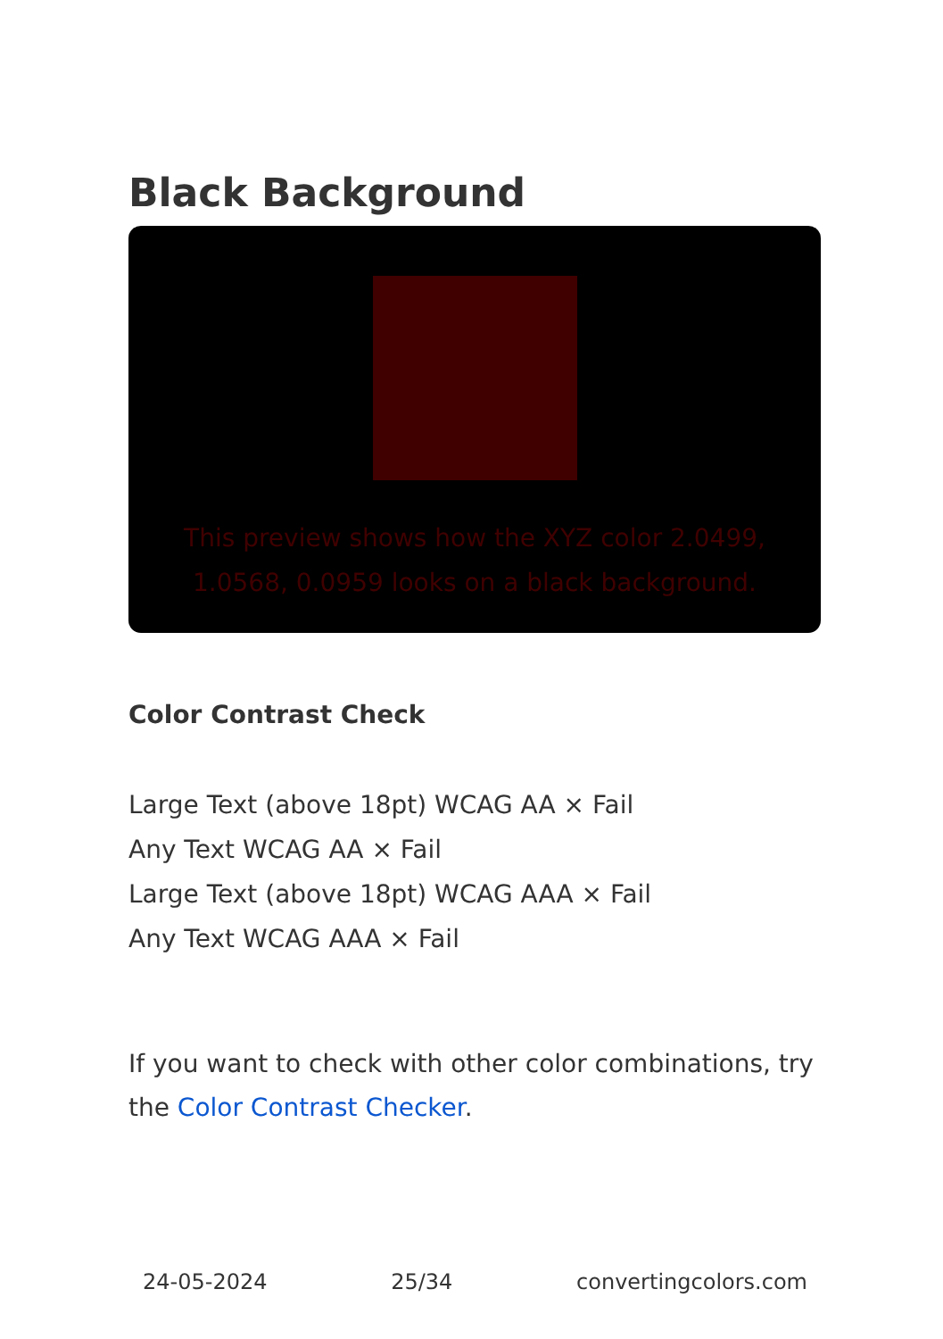Black Background
This preview shows how the XYZ color 2.0499, 1.0568, 0.0959 looks on a black background.
Color Contrast Check
Large Text (above 18pt) WCAG AA × Fail
Any Text WCAG AA × Fail
Large Text (above 18pt) WCAG AAA × Fail
Any Text WCAG AAA × Fail
If you want to check with other color combinations, try the Color Contrast Checker.
24-05-2024 25/34 convertingcolors.com